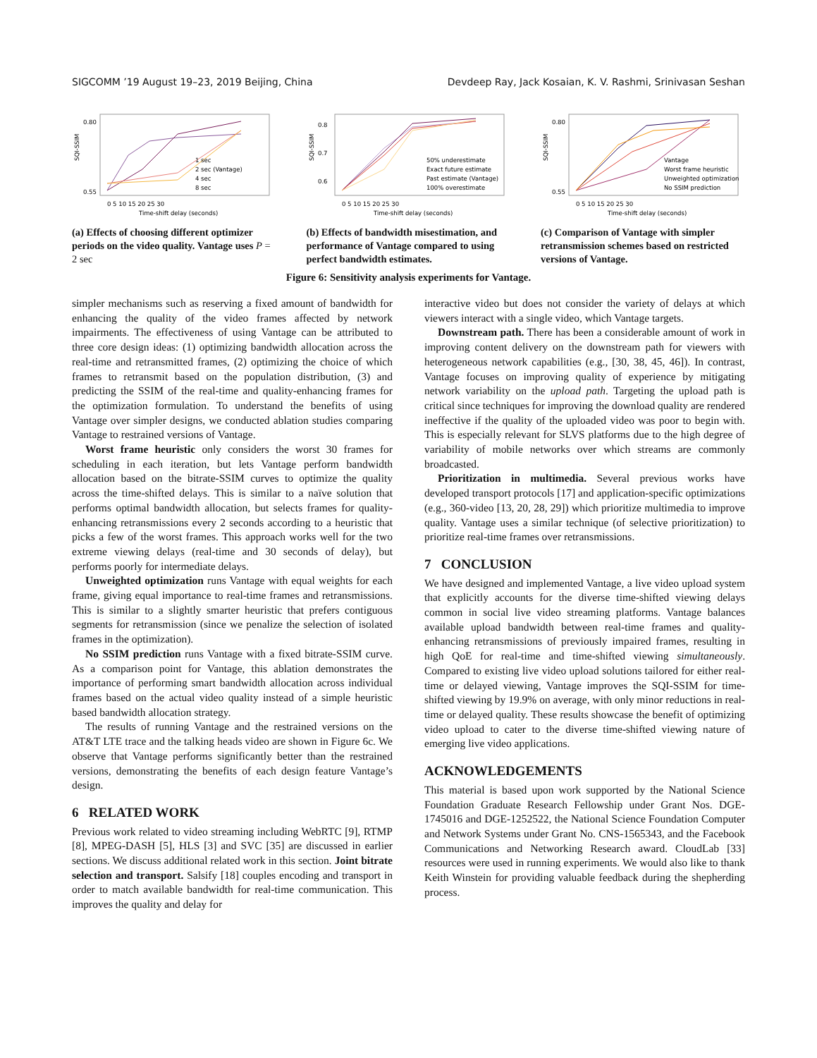SIGCOMM ’19 August 19–23, 2019 Beijing, China Devdeep Ray, Jack Kosaian, K. V. Rashmi, Srinivasan Seshan
SQI-SSIM
0.80
0.55
1 sec
2 sec (Vantage)
4 sec
8 sec
0 5 10 15 20 25 30
Time-shift delay (seconds)
(a) Effects of choosing different optimizer periods on the video quality. Vantage uses P = 2 sec
SQI-SSIM
0.8
0.7
0.6
50% underestimate
Exact future estimate
Past estimate (Vantage)
100% overestimate
0 5 10 15 20 25 30
Time-shift delay (seconds)
(b) Effects of bandwidth misestimation, and performance of Vantage compared to using perfect bandwidth estimates.
SQI-SSIM
0.80
0.55
Vantage
Worst frame heuristic
Unweighted optimization
No SSIM prediction
0 5 10 15 20 25 30
Time-shift delay (seconds)
(c) Comparison of Vantage with simpler retransmission schemes based on restricted versions of Vantage.
Figure 6: Sensitivity analysis experiments for Vantage.
simpler mechanisms such as reserving a fixed amount of bandwidth for enhancing the quality of the video frames affected by network impairments. The effectiveness of using Vantage can be attributed to three core design ideas: (1) optimizing bandwidth allocation across the real-time and retransmitted frames, (2) optimizing the choice of which frames to retransmit based on the population distribution, (3) and predicting the SSIM of the real-time and quality-enhancing frames for the optimization formulation. To understand the benefits of using Vantage over simpler designs, we conducted ablation studies comparing Vantage to restrained versions of Vantage.
Worst frame heuristic only considers the worst 30 frames for scheduling in each iteration, but lets Vantage perform bandwidth allocation based on the bitrate-SSIM curves to optimize the quality across the time-shifted delays. This is similar to a naïve solution that performs optimal bandwidth allocation, but selects frames for quality-enhancing retransmissions every 2 seconds according to a heuristic that picks a few of the worst frames. This approach works well for the two extreme viewing delays (real-time and 30 seconds of delay), but performs poorly for intermediate delays.
Unweighted optimization runs Vantage with equal weights for each frame, giving equal importance to real-time frames and retransmissions. This is similar to a slightly smarter heuristic that prefers contiguous segments for retransmission (since we penalize the selection of isolated frames in the optimization).
No SSIM prediction runs Vantage with a fixed bitrate-SSIM curve. As a comparison point for Vantage, this ablation demonstrates the importance of performing smart bandwidth allocation across individual frames based on the actual video quality instead of a simple heuristic based bandwidth allocation strategy.
The results of running Vantage and the restrained versions on the AT&T LTE trace and the talking heads video are shown in Figure 6c. We observe that Vantage performs significantly better than the restrained versions, demonstrating the benefits of each design feature Vantage’s design.
6 RELATED WORK
Previous work related to video streaming including WebRTC [9], RTMP [8], MPEG-DASH [5], HLS [3] and SVC [35] are discussed in earlier sections. We discuss additional related work in this section. Joint bitrate selection and transport. Salsify [18] couples encoding and transport in order to match available bandwidth for real-time communication. This improves the quality and delay for
interactive video but does not consider the variety of delays at which viewers interact with a single video, which Vantage targets.
Downstream path. There has been a considerable amount of work in improving content delivery on the downstream path for viewers with heterogeneous network capabilities (e.g., [30, 38, 45, 46]). In contrast, Vantage focuses on improving quality of experience by mitigating network variability on the upload path. Targeting the upload path is critical since techniques for improving the download quality are rendered ineffective if the quality of the uploaded video was poor to begin with. This is especially relevant for SLVS platforms due to the high degree of variability of mobile networks over which streams are commonly broadcasted.
Prioritization in multimedia. Several previous works have developed transport protocols [17] and application-specific optimizations (e.g., 360-video [13, 20, 28, 29]) which prioritize multimedia to improve quality. Vantage uses a similar technique (of selective prioritization) to prioritize real-time frames over retransmissions.
7 CONCLUSION
We have designed and implemented Vantage, a live video upload system that explicitly accounts for the diverse time-shifted viewing delays common in social live video streaming platforms. Vantage balances available upload bandwidth between real-time frames and quality-enhancing retransmissions of previously impaired frames, resulting in high QoE for real-time and time-shifted viewing simultaneously. Compared to existing live video upload solutions tailored for either real-time or delayed viewing, Vantage improves the SQI-SSIM for time-shifted viewing by 19.9% on average, with only minor reductions in real-time or delayed quality. These results showcase the benefit of optimizing video upload to cater to the diverse time-shifted viewing nature of emerging live video applications.
ACKNOWLEDGEMENTS
This material is based upon work supported by the National Science Foundation Graduate Research Fellowship under Grant Nos. DGE-1745016 and DGE-1252522, the National Science Foundation Computer and Network Systems under Grant No. CNS-1565343, and the Facebook Communications and Networking Research award. CloudLab [33] resources were used in running experiments. We would also like to thank Keith Winstein for providing valuable feedback during the shepherding process.